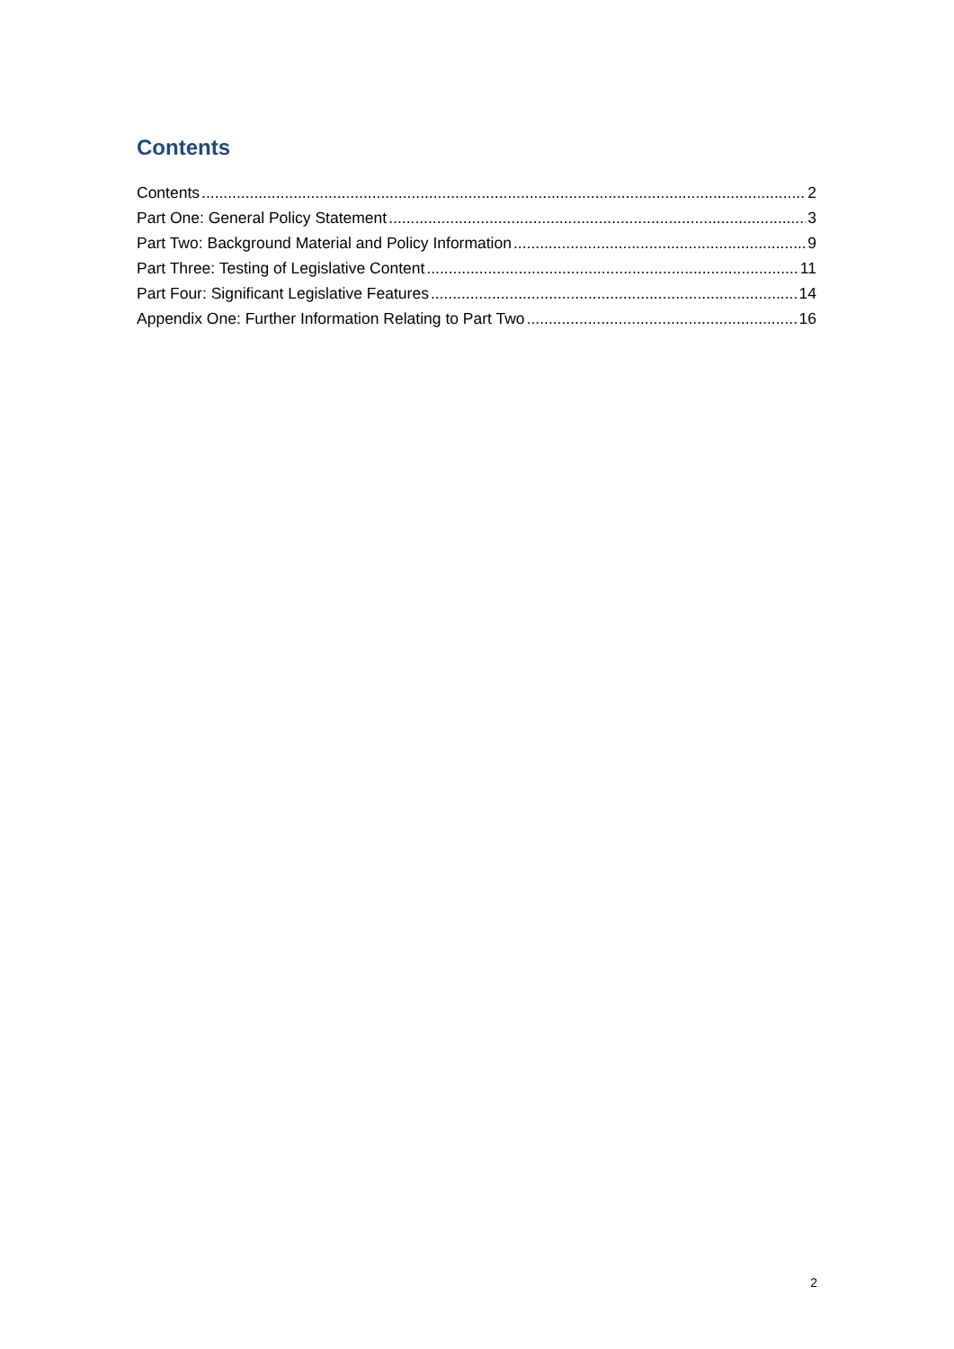Contents
Contents 2
Part One: General Policy Statement 3
Part Two: Background Material and Policy Information 9
Part Three: Testing of Legislative Content 11
Part Four: Significant Legislative Features 14
Appendix One: Further Information Relating to Part Two 16
2